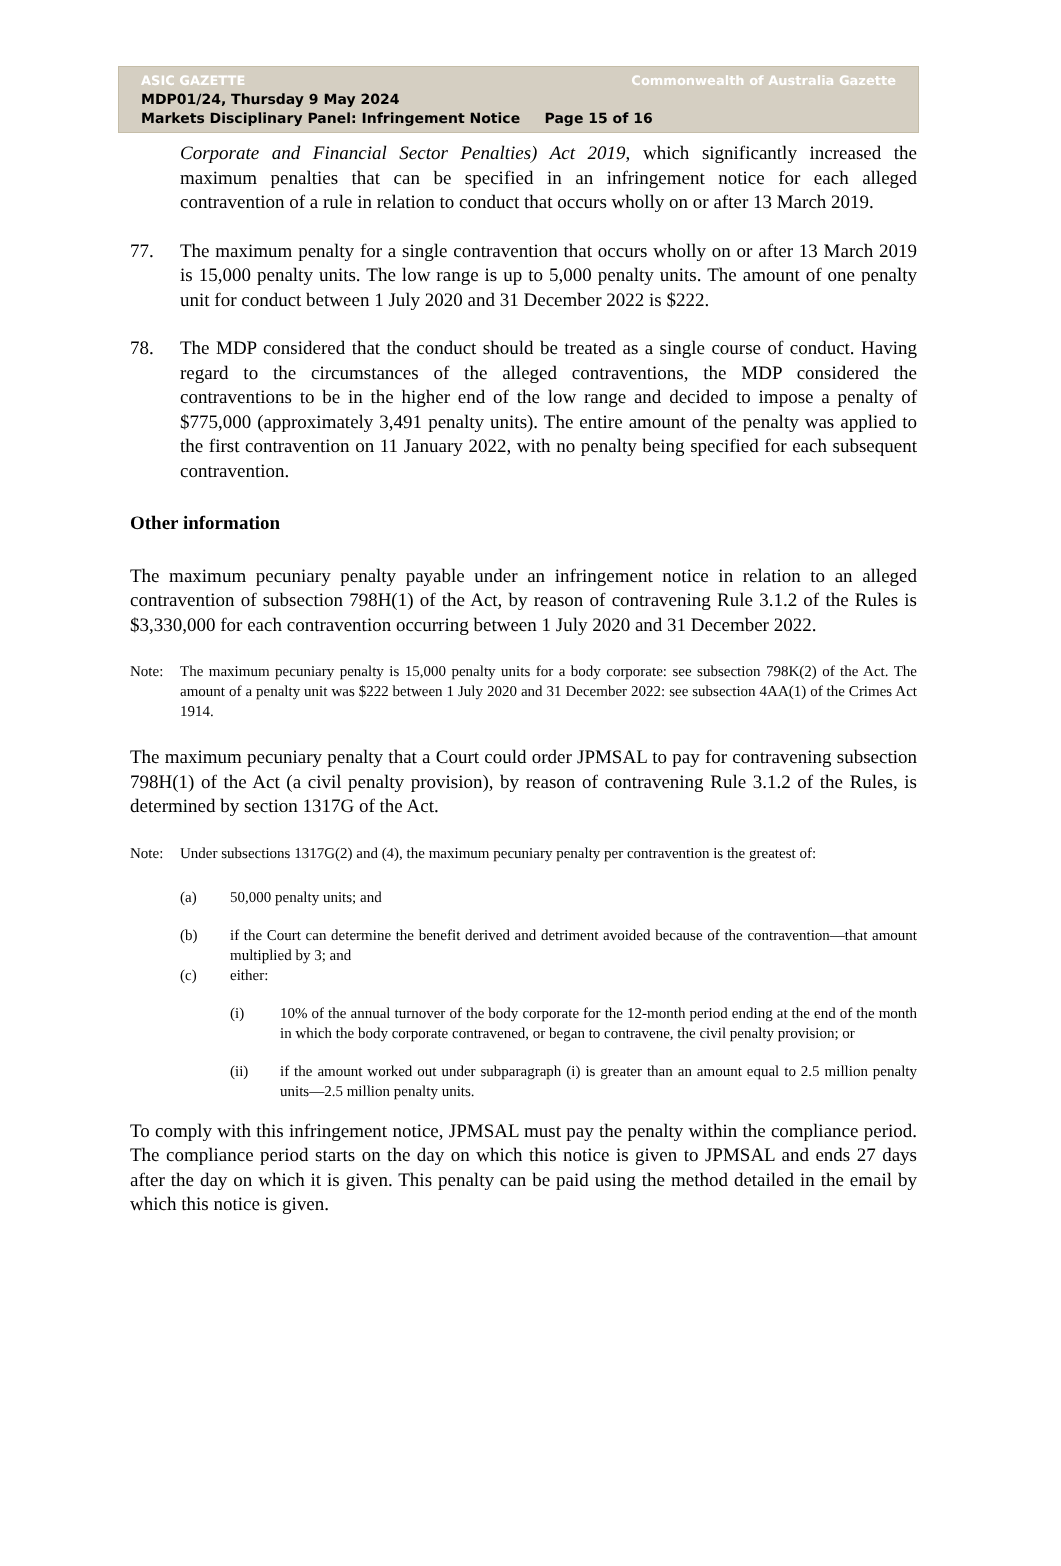ASIC GAZETTE Commonwealth of Australia Gazette
MDP01/24, Thursday 9 May 2024
Markets Disciplinary Panel: Infringement Notice Page 15 of 16
Corporate and Financial Sector Penalties) Act 2019, which significantly increased the maximum penalties that can be specified in an infringement notice for each alleged contravention of a rule in relation to conduct that occurs wholly on or after 13 March 2019.
77. The maximum penalty for a single contravention that occurs wholly on or after 13 March 2019 is 15,000 penalty units. The low range is up to 5,000 penalty units. The amount of one penalty unit for conduct between 1 July 2020 and 31 December 2022 is $222.
78. The MDP considered that the conduct should be treated as a single course of conduct. Having regard to the circumstances of the alleged contraventions, the MDP considered the contraventions to be in the higher end of the low range and decided to impose a penalty of $775,000 (approximately 3,491 penalty units). The entire amount of the penalty was applied to the first contravention on 11 January 2022, with no penalty being specified for each subsequent contravention.
Other information
The maximum pecuniary penalty payable under an infringement notice in relation to an alleged contravention of subsection 798H(1) of the Act, by reason of contravening Rule 3.1.2 of the Rules is $3,330,000 for each contravention occurring between 1 July 2020 and 31 December 2022.
Note: The maximum pecuniary penalty is 15,000 penalty units for a body corporate: see subsection 798K(2) of the Act. The amount of a penalty unit was $222 between 1 July 2020 and 31 December 2022: see subsection 4AA(1) of the Crimes Act 1914.
The maximum pecuniary penalty that a Court could order JPMSAL to pay for contravening subsection 798H(1) of the Act (a civil penalty provision), by reason of contravening Rule 3.1.2 of the Rules, is determined by section 1317G of the Act.
Note: Under subsections 1317G(2) and (4), the maximum pecuniary penalty per contravention is the greatest of:
(a) 50,000 penalty units; and
(b) if the Court can determine the benefit derived and detriment avoided because of the contravention—that amount multiplied by 3; and
(c) either:
(i) 10% of the annual turnover of the body corporate for the 12-month period ending at the end of the month in which the body corporate contravened, or began to contravene, the civil penalty provision; or
(ii) if the amount worked out under subparagraph (i) is greater than an amount equal to 2.5 million penalty units—2.5 million penalty units.
To comply with this infringement notice, JPMSAL must pay the penalty within the compliance period. The compliance period starts on the day on which this notice is given to JPMSAL and ends 27 days after the day on which it is given. This penalty can be paid using the method detailed in the email by which this notice is given.